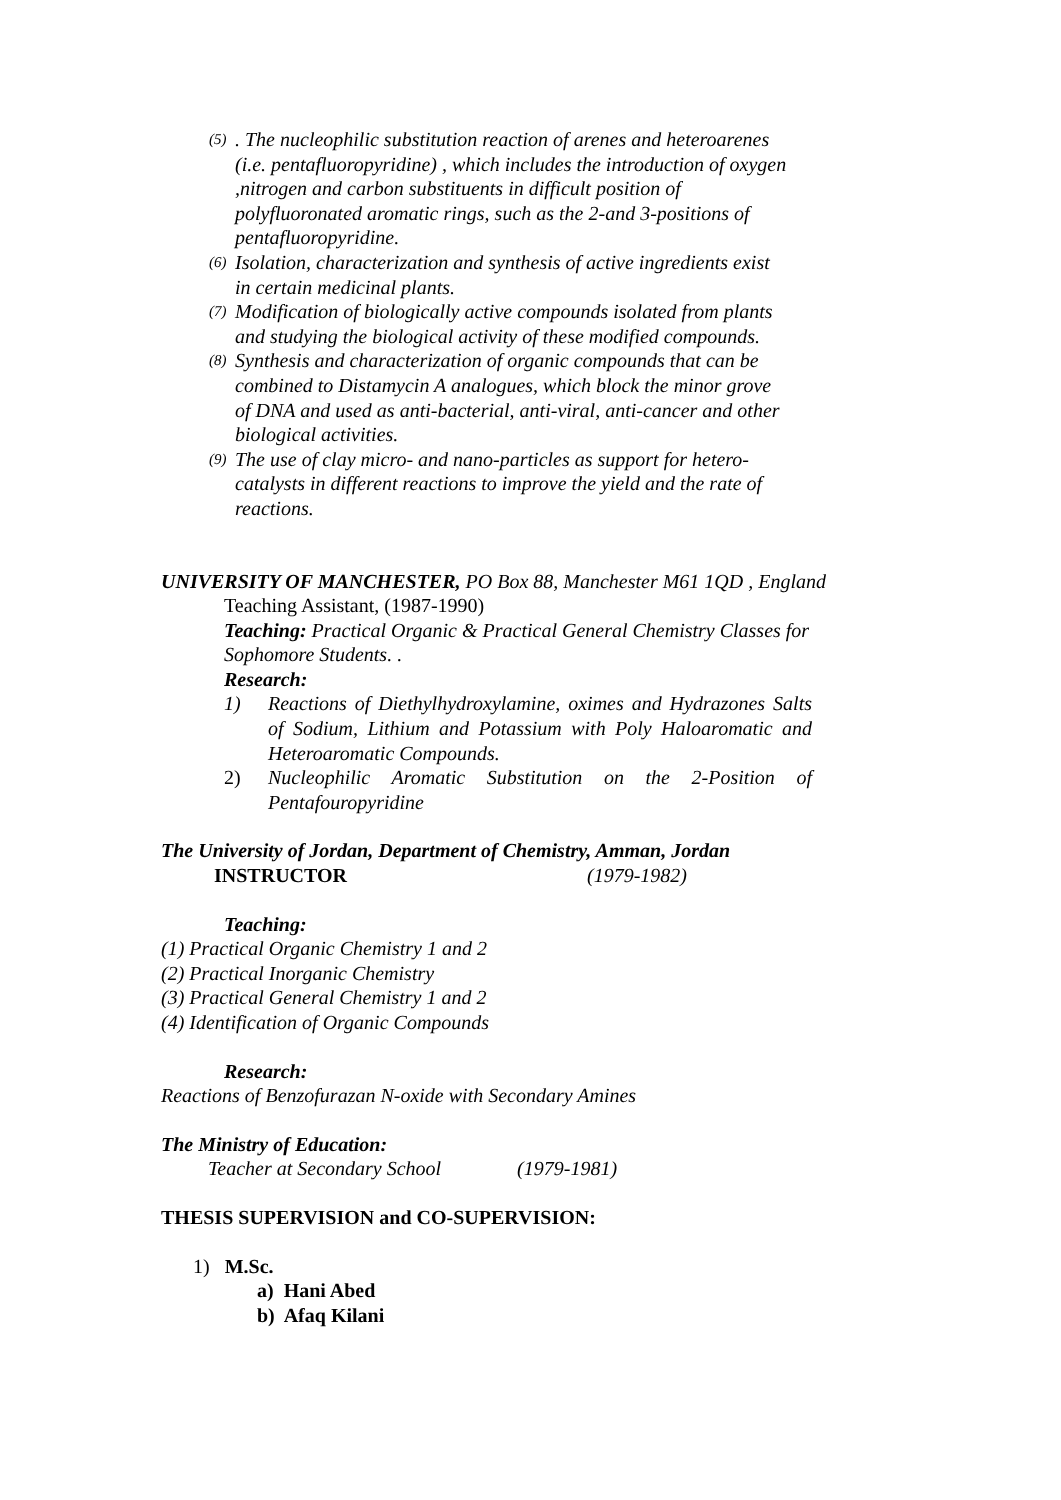(5). The nucleophilic substitution reaction of arenes and heteroarenes (i.e. pentafluoropyridine) , which includes the introduction of oxygen ,nitrogen and carbon substituents in difficult position of polyfluoronated aromatic rings, such as the 2-and 3-positions of pentafluoropyridine.
(6) Isolation, characterization and synthesis of active ingredients exist in certain medicinal plants.
(7) Modification of biologically active compounds isolated from plants and studying the biological activity of these modified compounds.
(8) Synthesis and characterization of organic compounds that can be combined to Distamycin A analogues, which block the minor grove of DNA and used as anti-bacterial, anti-viral, anti-cancer and other biological activities.
(9) The use of clay micro- and nano-particles as support for hetero-catalysts in different reactions to improve the yield and the rate of reactions.
UNIVERSITY OF MANCHESTER, PO Box 88, Manchester M61 1QD , England
Teaching Assistant, (1987-1990)
Teaching: Practical Organic & Practical General Chemistry Classes for Sophomore Students. .
Research:
1) Reactions of Diethylhydroxylamine, oximes and Hydrazones Salts of Sodium, Lithium and Potassium with Poly Haloaromatic and Heteroaromatic Compounds.
2) Nucleophilic Aromatic Substitution on the 2-Position of Pentafouropyridine
The University of Jordan, Department of Chemistry, Amman, Jordan
INSTRUCTOR (1979-1982)
Teaching:
(1) Practical Organic Chemistry 1 and 2
(2) Practical Inorganic Chemistry
(3) Practical General Chemistry 1 and 2
(4) Identification of Organic Compounds
Research:
Reactions of Benzofurazan N-oxide with Secondary Amines
The Ministry of Education:
Teacher at Secondary School (1979-1981)
THESIS SUPERVISION and CO-SUPERVISION:
1) M.Sc.
a) Hani Abed
b) Afaq Kilani